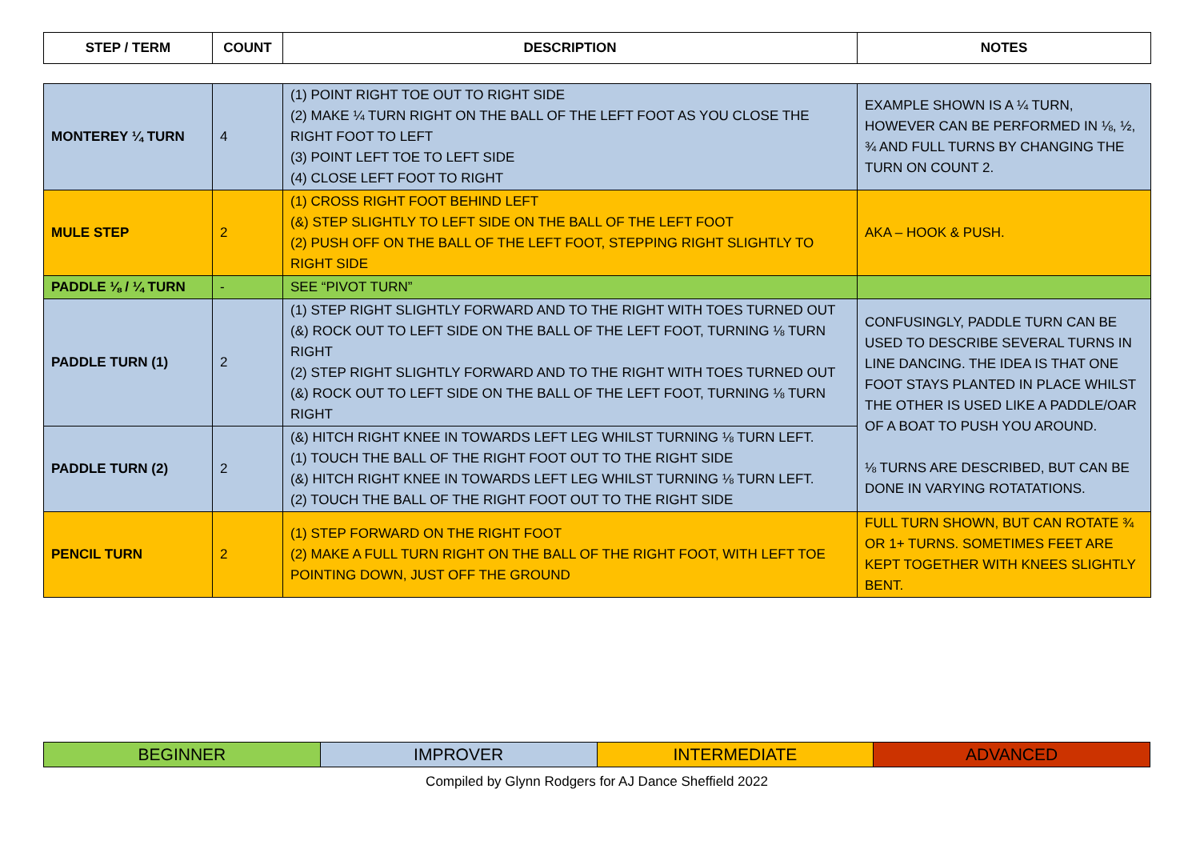| STEP / TERM | COUNT | DESCRIPTION | NOTES |
| --- | --- | --- | --- |
| MONTEREY ¼ TURN | 4 | (1) POINT RIGHT TOE OUT TO RIGHT SIDE (2) MAKE ¼ TURN RIGHT ON THE BALL OF THE LEFT FOOT AS YOU CLOSE THE RIGHT FOOT TO LEFT (3) POINT LEFT TOE TO LEFT SIDE (4) CLOSE LEFT FOOT TO RIGHT | EXAMPLE SHOWN IS A ¼ TURN, HOWEVER CAN BE PERFORMED IN ⅛, ½, ¾ AND FULL TURNS BY CHANGING THE TURN ON COUNT 2. |
| MULE STEP | 2 | (1) CROSS RIGHT FOOT BEHIND LEFT (&) STEP SLIGHTLY TO LEFT SIDE ON THE BALL OF THE LEFT FOOT (2) PUSH OFF ON THE BALL OF THE LEFT FOOT, STEPPING RIGHT SLIGHTLY TO RIGHT SIDE | AKA – HOOK & PUSH. |
| PADDLE ⅛ / ¼ TURN | - | SEE “PIVOT TURN” | |
| PADDLE TURN (1) | 2 | (1) STEP RIGHT SLIGHTLY FORWARD AND TO THE RIGHT WITH TOES TURNED OUT (&) ROCK OUT TO LEFT SIDE ON THE BALL OF THE LEFT FOOT, TURNING ⅛ TURN RIGHT (2) STEP RIGHT SLIGHTLY FORWARD AND TO THE RIGHT WITH TOES TURNED OUT (&) ROCK OUT TO LEFT SIDE ON THE BALL OF THE LEFT FOOT, TURNING ⅛ TURN RIGHT | CONFUSINGLY, PADDLE TURN CAN BE USED TO DESCRIBE SEVERAL TURNS IN LINE DANCING. THE IDEA IS THAT ONE FOOT STAYS PLANTED IN PLACE WHILST THE OTHER IS USED LIKE A PADDLE/OAR OF A BOAT TO PUSH YOU AROUND. ⅛ TURNS ARE DESCRIBED, BUT CAN BE DONE IN VARYING ROTATATIONS. |
| PADDLE TURN (2) | 2 | (&) HITCH RIGHT KNEE IN TOWARDS LEFT LEG WHILST TURNING ⅛ TURN LEFT. (1) TOUCH THE BALL OF THE RIGHT FOOT OUT TO THE RIGHT SIDE (&) HITCH RIGHT KNEE IN TOWARDS LEFT LEG WHILST TURNING ⅛ TURN LEFT. (2) TOUCH THE BALL OF THE RIGHT FOOT OUT TO THE RIGHT SIDE | |
| PENCIL TURN | 2 | (1) STEP FORWARD ON THE RIGHT FOOT (2) MAKE A FULL TURN RIGHT ON THE BALL OF THE RIGHT FOOT, WITH LEFT TOE POINTING DOWN, JUST OFF THE GROUND | FULL TURN SHOWN, BUT CAN ROTATE ¾ OR 1+ TURNS. SOMETIMES FEET ARE KEPT TOGETHER WITH KNEES SLIGHTLY BENT. |
| BEGINNER | IMPROVER | INTERMEDIATE | ADVANCED |
Compiled by Glynn Rodgers for AJ Dance Sheffield 2022